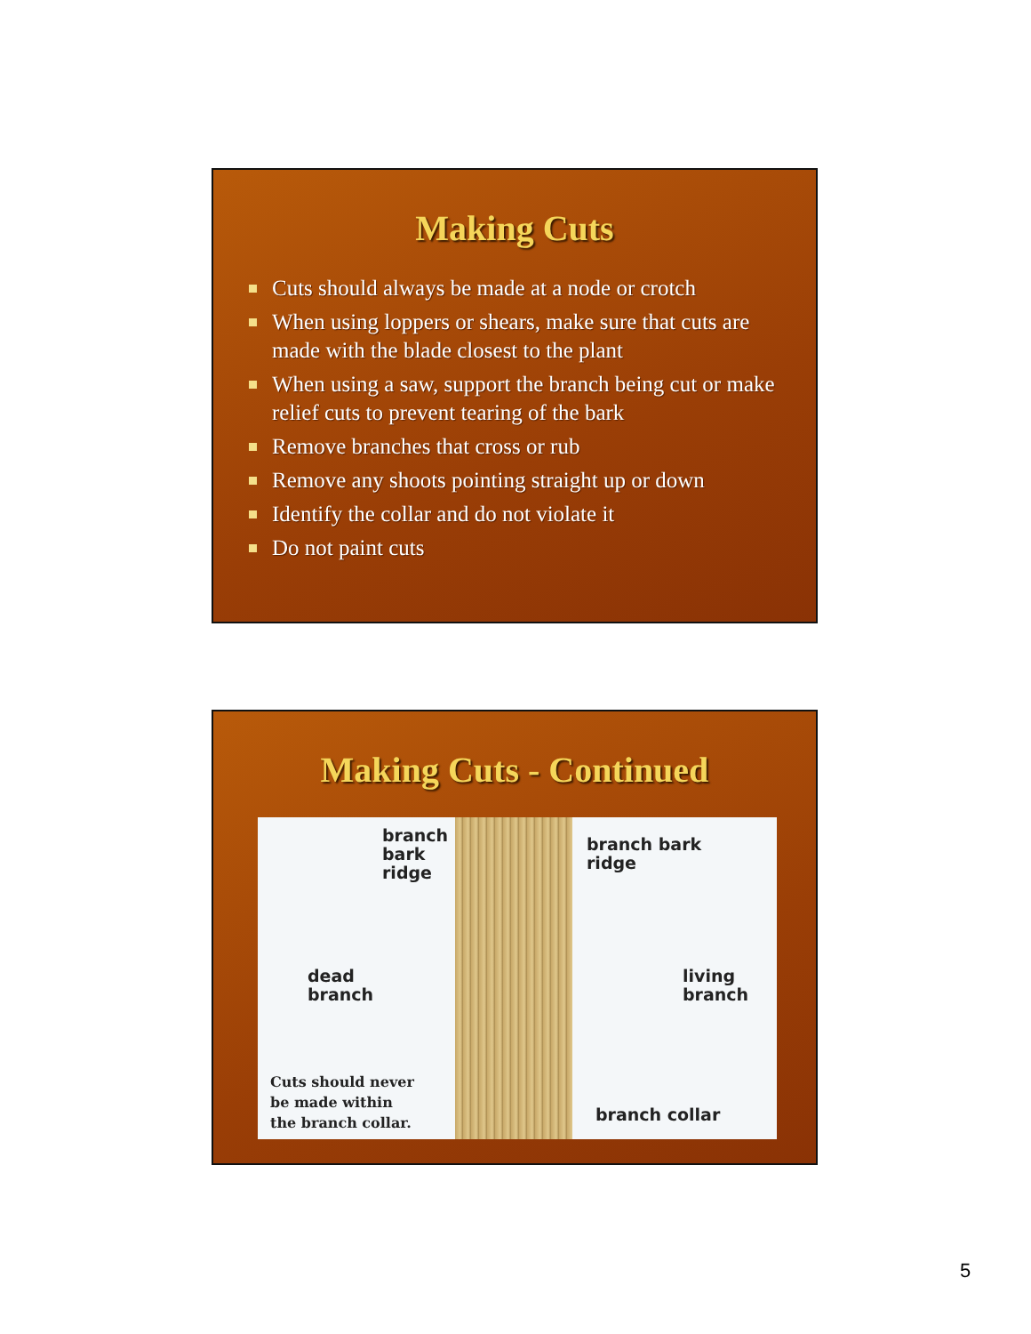Making Cuts
Cuts should always be made at a node or crotch
When using loppers or shears, make sure that cuts are made with the blade closest to the plant
When using a saw, support the branch being cut or make relief cuts to prevent tearing of the bark
Remove branches that cross or rub
Remove any shoots pointing straight up or down
Identify the collar and do not violate it
Do not paint cuts
Making Cuts - Continued
branch
bark
ridge
branch bark
ridge
dead
branch
living
branch
Cuts should never
be made within
the branch collar.
branch collar
5